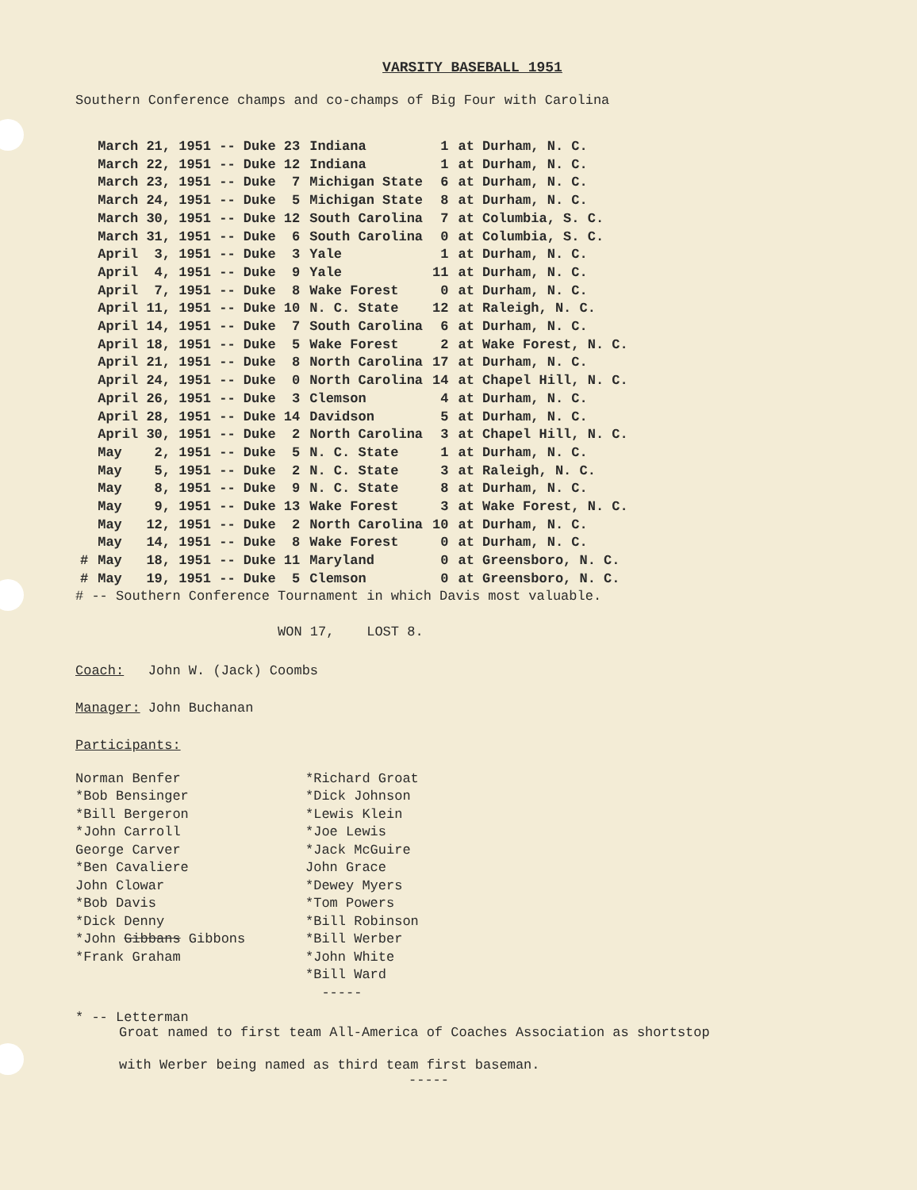VARSITY BASEBALL 1951
Southern Conference champs and co-champs of Big Four with Carolina
| | March 21, 1951 -- Duke 23 | Indiana | 1 | at Durham, N. C. |
| | March 22, 1951 -- Duke 12 | Indiana | 1 | at Durham, N. C. |
| | March 23, 1951 -- Duke 7 | Michigan State | 6 | at Durham, N. C. |
| | March 24, 1951 -- Duke 5 | Michigan State | 8 | at Durham, N. C. |
| | March 30, 1951 -- Duke 12 | South Carolina | 7 | at Columbia, S. C. |
| | March 31, 1951 -- Duke 6 | South Carolina | 0 | at Columbia, S. C. |
| | April 3, 1951 -- Duke 3 | Yale | 1 | at Durham, N. C. |
| | April 4, 1951 -- Duke 9 | Yale | 11 | at Durham, N. C. |
| | April 7, 1951 -- Duke 8 | Wake Forest | 0 | at Durham, N. C. |
| | April 11, 1951 -- Duke 10 | N. C. State | 12 | at Raleigh, N. C. |
| | April 14, 1951 -- Duke 7 | South Carolina | 6 | at Durham, N. C. |
| | April 18, 1951 -- Duke 5 | Wake Forest | 2 | at Wake Forest, N. C. |
| | April 21, 1951 -- Duke 8 | North Carolina | 17 | at Durham, N. C. |
| | April 24, 1951 -- Duke 0 | North Carolina | 14 | at Chapel Hill, N. C. |
| | April 26, 1951 -- Duke 3 | Clemson | 4 | at Durham, N. C. |
| | April 28, 1951 -- Duke 14 | Davidson | 5 | at Durham, N. C. |
| | April 30, 1951 -- Duke 2 | North Carolina | 3 | at Chapel Hill, N. C. |
| | May 2, 1951 -- Duke 5 | N. C. State | 1 | at Durham, N. C. |
| | May 5, 1951 -- Duke 2 | N. C. State | 3 | at Raleigh, N. C. |
| | May 8, 1951 -- Duke 9 | N. C. State | 8 | at Durham, N. C. |
| | May 9, 1951 -- Duke 13 | Wake Forest | 3 | at Wake Forest, N. C. |
| | May 12, 1951 -- Duke 2 | North Carolina | 10 | at Durham, N. C. |
| | May 14, 1951 -- Duke 8 | Wake Forest | 0 | at Durham, N. C. |
| # | May 18, 1951 -- Duke 11 | Maryland | 0 | at Greensboro, N. C. |
| # | May 19, 1951 -- Duke 5 | Clemson | 0 | at Greensboro, N. C. |
# -- Southern Conference Tournament in which Davis most valuable.
WON 17, LOST 8.
Coach: John W. (Jack) Coombs
Manager: John Buchanan
Participants:
Norman Benfer
*Bob Bensinger
*Bill Bergeron
*John Carroll
George Carver
*Ben Cavaliere
John Clowar
*Bob Davis
*Dick Denny
*John Gibbans Gibbons
*Frank Graham
*Richard Groat
*Dick Johnson
*Lewis Klein
*Joe Lewis
*Jack McGuire
John Grace
*Dewey Myers
*Tom Powers
*Bill Robinson
*Bill Werber
*John White
*Bill Ward
-----
* -- Letterman
Groat named to first team All-America of Coaches Association as shortstop
with Werber being named as third team first baseman.
-----